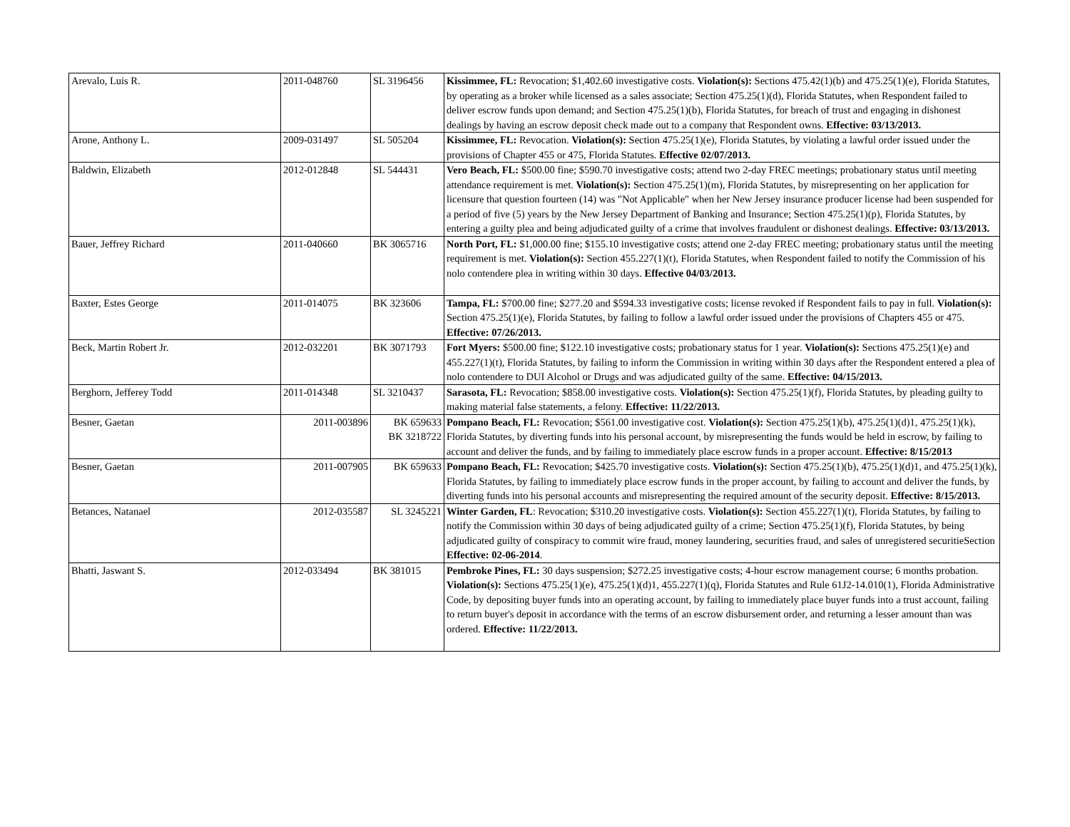| Arevalo, Luis R. | 2011-048760 | SL 3196456 | Kissimmee, FL: Revocation; $1,402.60 investigative costs. Violation(s): Sections 475.42(1)(b) and 475.25(1)(e), Florida Statutes, by operating as a broker while licensed as a sales associate; Section 475.25(1)(d), Florida Statutes, when Respondent failed to deliver escrow funds upon demand; and Section 475.25(1)(b), Florida Statutes, for breach of trust and engaging in dishonest dealings by having an escrow deposit check made out to a company that Respondent owns. Effective: 03/13/2013. |
| Arone, Anthony L. | 2009-031497 | SL 505204 | Kissimmee, FL: Revocation. Violation(s): Section 475.25(1)(e), Florida Statutes, by violating a lawful order issued under the provisions of Chapter 455 or 475, Florida Statutes. Effective 02/07/2013. |
| Baldwin, Elizabeth | 2012-012848 | SL 544431 | Vero Beach, FL: $500.00 fine; $590.70 investigative costs; attend two 2-day FREC meetings; probationary status until meeting attendance requirement is met. Violation(s): Section 475.25(1)(m), Florida Statutes, by misrepresenting on her application for licensure that question fourteen (14) was "Not Applicable" when her New Jersey insurance producer license had been suspended for a period of five (5) years by the New Jersey Department of Banking and Insurance; Section 475.25(1)(p), Florida Statutes, by entering a guilty plea and being adjudicated guilty of a crime that involves fraudulent or dishonest dealings. Effective: 03/13/2013. |
| Bauer, Jeffrey Richard | 2011-040660 | BK 3065716 | North Port, FL: $1,000.00 fine; $155.10 investigative costs; attend one 2-day FREC meeting; probationary status until the meeting requirement is met. Violation(s): Section 455.227(1)(t), Florida Statutes, when Respondent failed to notify the Commission of his nolo contendere plea in writing within 30 days. Effective 04/03/2013. |
| Baxter, Estes George | 2011-014075 | BK 323606 | Tampa, FL: $700.00 fine; $277.20 and $594.33 investigative costs; license revoked if Respondent fails to pay in full. Violation(s): Section 475.25(1)(e), Florida Statutes, by failing to follow a lawful order issued under the provisions of Chapters 455 or 475. Effective: 07/26/2013. |
| Beck, Martin Robert Jr. | 2012-032201 | BK 3071793 | Fort Myers: $500.00 fine; $122.10 investigative costs; probationary status for 1 year. Violation(s): Sections 475.25(1)(e) and 455.227(1)(t), Florida Statutes, by failing to inform the Commission in writing within 30 days after the Respondent entered a plea of nolo contendere to DUI Alcohol or Drugs and was adjudicated guilty of the same. Effective: 04/15/2013. |
| Berghorn, Jefferey Todd | 2011-014348 | SL 3210437 | Sarasota, FL: Revocation; $858.00 investigative costs. Violation(s): Section 475.25(1)(f), Florida Statutes, by pleading guilty to making material false statements, a felony. Effective: 11/22/2013. |
| Besner, Gaetan | 2011-003896 | BK 659633 BK 3218722 | Pompano Beach, FL: Revocation; $561.00 investigative cost. Violation(s): Section 475.25(1)(b), 475.25(1)(d)1, 475.25(1)(k), Florida Statutes, by diverting funds into his personal account, by misrepresenting the funds would be held in escrow, by failing to account and deliver the funds, and by failing to immediately place escrow funds in a proper account. Effective: 8/15/2013 |
| Besner, Gaetan | 2011-007905 | BK 659633 | Pompano Beach, FL: Revocation; $425.70 investigative costs. Violation(s): Section 475.25(1)(b), 475.25(1)(d)1, and 475.25(1)(k), Florida Statutes, by failing to immediately place escrow funds in the proper account, by failing to account and deliver the funds, by diverting funds into his personal accounts and misrepresenting the required amount of the security deposit. Effective: 8/15/2013. |
| Betances, Natanael | 2012-035587 | SL 3245221 | Winter Garden, FL : Revocation; $310.20 investigative costs. Violation(s): Section 455.227(1)(t), Florida Statutes, by failing to notify the Commission within 30 days of being adjudicated guilty of a crime; Section 475.25(1)(f), Florida Statutes, by being adjudicated guilty of conspiracy to commit wire fraud, money laundering, securities fraud, and sales of unregistered securitieSection Effective: 02-06-2014 . |
| Bhatti, Jaswant S. | 2012-033494 | BK 381015 | Pembroke Pines, FL: 30 days suspension; $272.25 investigative costs; 4-hour escrow management course; 6 months probation. Violation(s): Sections 475.25(1)(e), 475.25(1)(d)1, 455.227(1)(q), Florida Statutes and Rule 61J2-14.010(1), Florida Administrative Code, by depositing buyer funds into an operating account, by failing to immediately place buyer funds into a trust account, failing to return buyer's deposit in accordance with the terms of an escrow disbursement order, and returning a lesser amount than was ordered. Effective: 11/22/2013. |